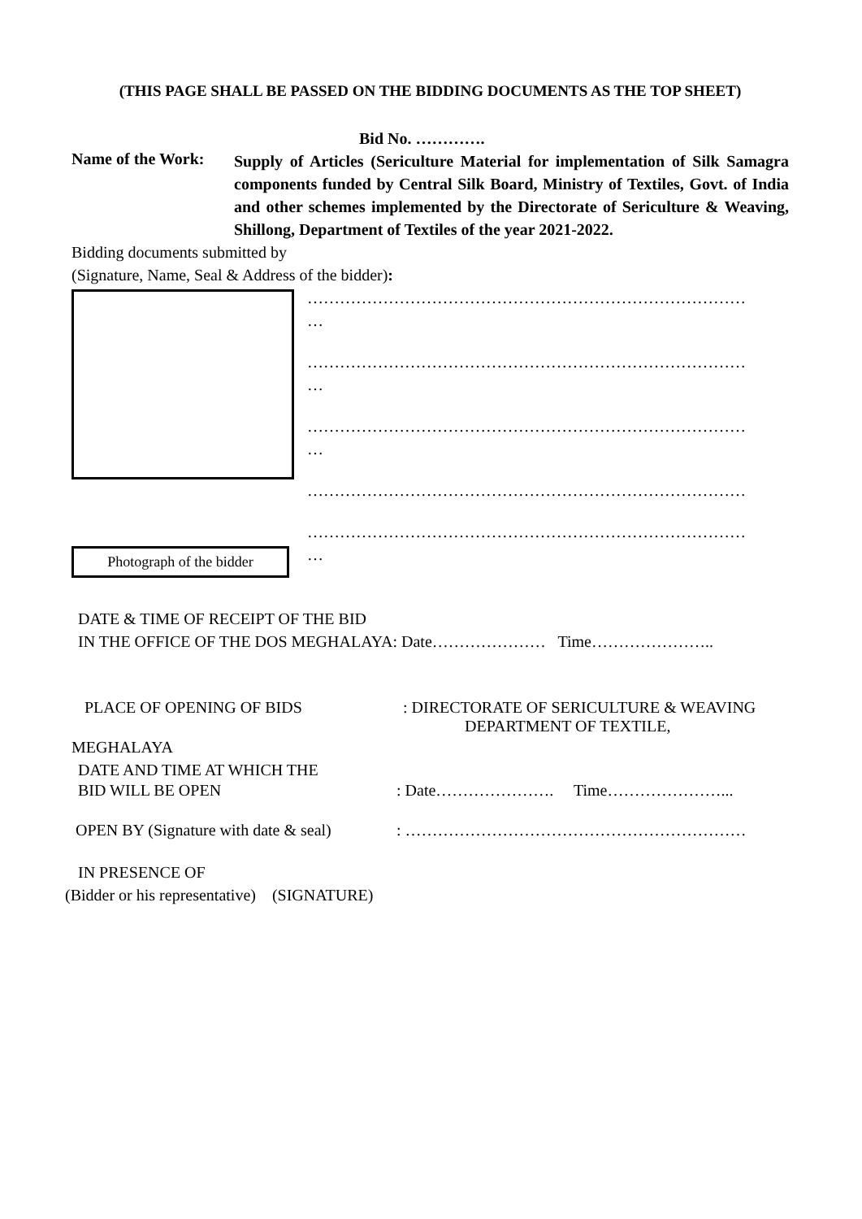(THIS PAGE SHALL BE PASSED ON THE BIDDING DOCUMENTS AS THE TOP SHEET)
Bid No. ………….
Name of the Work:
Supply of Articles (Sericulture Material for implementation of Silk Samagra components funded by Central Silk Board, Ministry of Textiles, Govt. of India and other schemes implemented by the Directorate of Sericulture & Weaving, Shillong, Department of Textiles of the year 2021-2022.
Bidding documents submitted by
(Signature, Name, Seal & Address of the bidder):
Photograph of the bidder
………………………………………………………………………
…
………………………………………………………………………
…
………………………………………………………………………
…
………………………………………………………………………
………………………………………………………………………
…
DATE & TIME OF RECEIPT OF THE BID
IN THE OFFICE OF THE DOS MEGHALAYA: Date………………… Time…………………..
PLACE OF OPENING OF BIDS : DIRECTORATE OF SERICULTURE & WEAVING
DEPARTMENT OF TEXTILE,
MEGHALAYA
DATE AND TIME AT WHICH THE
BID WILL BE OPEN : Date…………………. Time…………………...
OPEN BY (Signature with date & seal)
: ………………………………………………………
IN PRESENCE OF
(Bidder or his representative) (SIGNATURE)